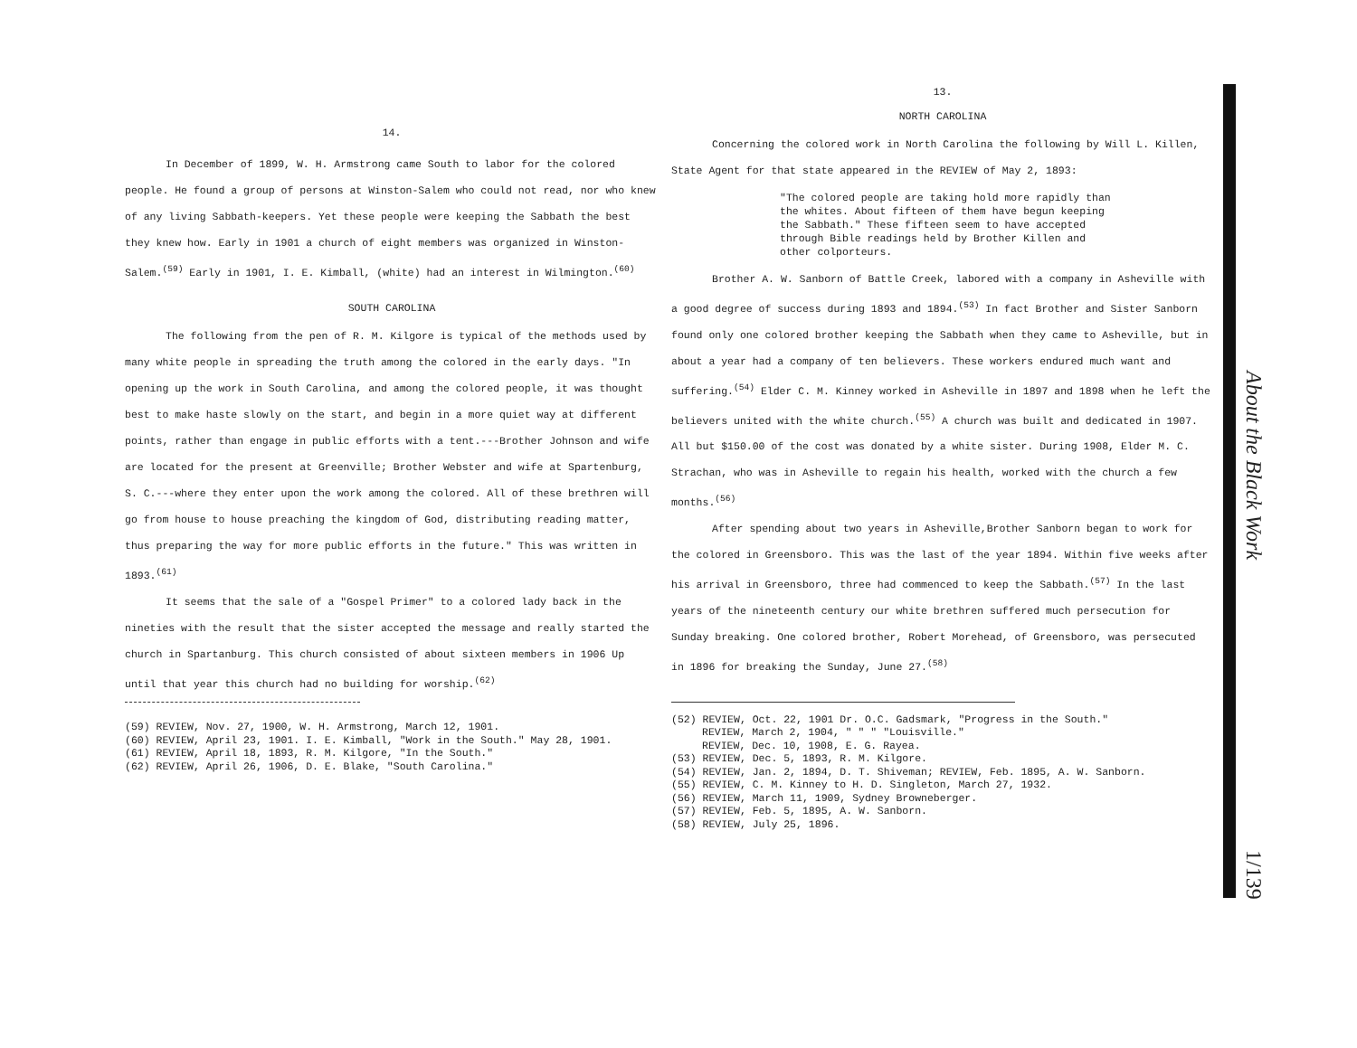14.
In December of 1899, W. H. Armstrong came South to labor for the colored people. He found a group of persons at Winston-Salem who could not read, nor who knew of any living Sabbath-keepers. Yet these people were keeping the Sabbath the best they knew how. Early in 1901 a church of eight members was organized in Winston-Salem.<sup>(59)</sup> Early in 1901, I. E. Kimball, (white) had an interest in Wilmington.<sup>(60)</sup>
SOUTH CAROLINA
The following from the pen of R. M. Kilgore is typical of the methods used by many white people in spreading the truth among the colored in the early days. "In opening up the work in South Carolina, and among the colored people, it was thought best to make haste slowly on the start, and begin in a more quiet way at different points, rather than engage in public efforts with a tent.---Brother Johnson and wife are located for the present at Greenville; Brother Webster and wife at Spartenburg, S. C.---where they enter upon the work among the colored. All of these brethren will go from house to house preaching the kingdom of God, distributing reading matter, thus preparing the way for more public efforts in the future." This was written in 1893.<sup>(61)</sup>
It seems that the sale of a "Gospel Primer" to a colored lady back in the nineties with the result that the sister accepted the message and really started the church in Spartanburg. This church consisted of about sixteen members in 1906 Up until that year this church had no building for worship.<sup>(62)</sup>
(59) REVIEW, Nov. 27, 1900, W. H. Armstrong, March 12, 1901.
(60) REVIEW, April 23, 1901. I. E. Kimball, "Work in the South." May 28, 1901.
(61) REVIEW, April 18, 1893, R. M. Kilgore, "In the South."
(62) REVIEW, April 26, 1906, D. E. Blake, "South Carolina."
13.
NORTH CAROLINA
Concerning the colored work in North Carolina the following by Will L. Killen, State Agent for that state appeared in the REVIEW of May 2, 1893:
"The colored people are taking hold more rapidly than the whites. About fifteen of them have begun keeping the Sabbath." These fifteen seem to have accepted through Bible readings held by Brother Killen and other colporteurs.
Brother A. W. Sanborn of Battle Creek, labored with a company in Asheville with a good degree of success during 1893 and 1894.<sup>(53)</sup> In fact Brother and Sister Sanborn found only one colored brother keeping the Sabbath when they came to Asheville, but in about a year had a company of ten believers. These workers endured much want and suffering.<sup>(54)</sup> Elder C. M. Kinney worked in Asheville in 1897 and 1898 when he left the believers united with the white church.<sup>(55)</sup> A church was built and dedicated in 1907. All but $150.00 of the cost was donated by a white sister. During 1908, Elder M. C. Strachan, who was in Asheville to regain his health, worked with the church a few months.<sup>(56)</sup>
After spending about two years in Asheville,Brother Sanborn began to work for the colored in Greensboro. This was the last of the year 1894. Within five weeks after his arrival in Greensboro, three had commenced to keep the Sabbath.<sup>(57)</sup> In the last years of the nineteenth century our white brethren suffered much persecution for Sunday breaking. One colored brother, Robert Morehead, of Greensboro, was persecuted in 1896 for breaking the Sunday, June 27.<sup>(58)</sup>
(52) REVIEW, Oct. 22, 1901 Dr. O.C. Gadsmark, "Progress in the South."
REVIEW, March 2, 1904, " " " "Louisville."
REVIEW, Dec. 10, 1908, E. G. Rayea.
(53) REVIEW, Dec. 5, 1893, R. M. Kilgore.
(54) REVIEW, Jan. 2, 1894, D. T. Shiveman; REVIEW, Feb. 1895, A. W. Sanborn.
(55) REVIEW, C. M. Kinney to H. D. Singleton, March 27, 1932.
(56) REVIEW, March 11, 1909, Sydney Browneberger.
(57) REVIEW, Feb. 5, 1895, A. W. Sanborn.
(58) REVIEW, July 25, 1896.
About the Black Work
1/139